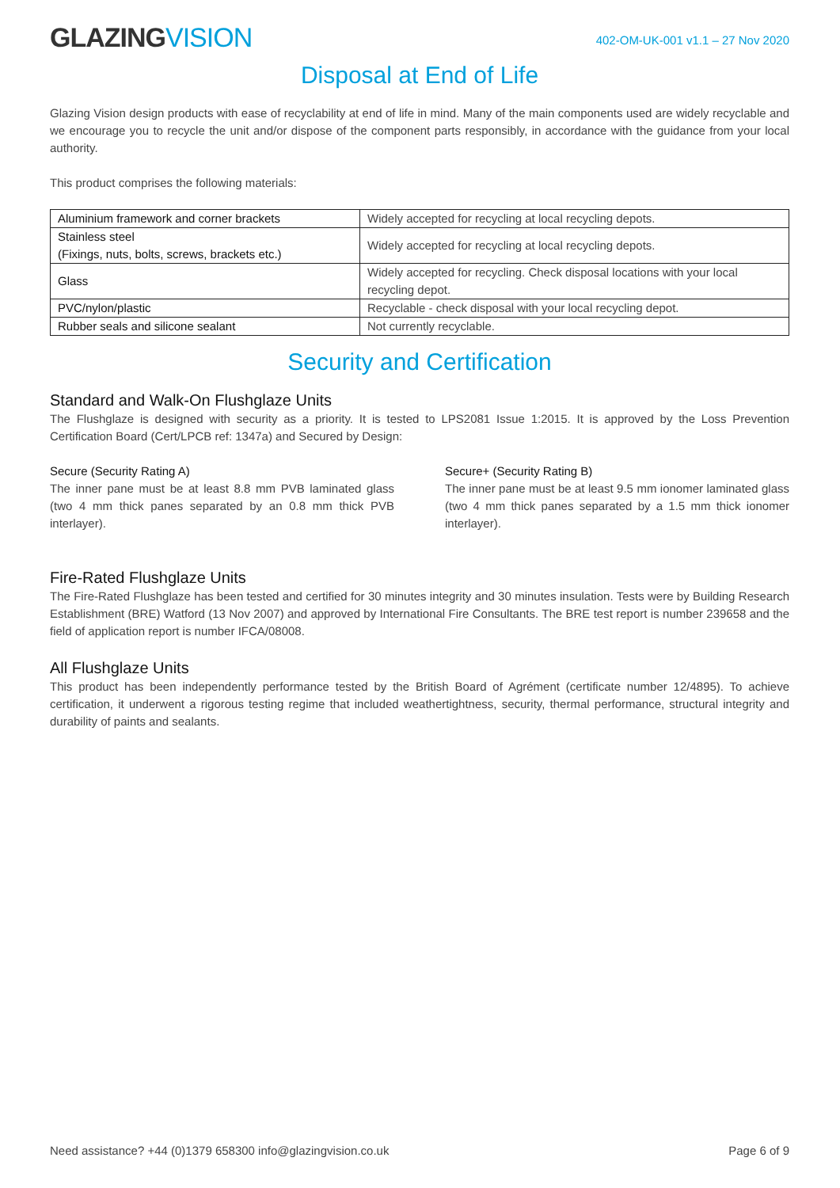GLAZINGVISION
402-OM-UK-001 v1.1 – 27 Nov 2020
Disposal at End of Life
Glazing Vision design products with ease of recyclability at end of life in mind. Many of the main components used are widely recyclable and we encourage you to recycle the unit and/or dispose of the component parts responsibly, in accordance with the guidance from your local authority.
This product comprises the following materials:
| Aluminium framework and corner brackets | Widely accepted for recycling at local recycling depots. |
| Stainless steel (Fixings, nuts, bolts, screws, brackets etc.) | Widely accepted for recycling at local recycling depots. |
| Glass | Widely accepted for recycling. Check disposal locations with your local recycling depot. |
| PVC/nylon/plastic | Recyclable - check disposal with your local recycling depot. |
| Rubber seals and silicone sealant | Not currently recyclable. |
Security and Certification
Standard and Walk-On Flushglaze Units
The Flushglaze is designed with security as a priority. It is tested to LPS2081 Issue 1:2015. It is approved by the Loss Prevention Certification Board (Cert/LPCB ref: 1347a) and Secured by Design:
Secure (Security Rating A)
The inner pane must be at least 8.8 mm PVB laminated glass (two 4 mm thick panes separated by an 0.8 mm thick PVB interlayer).
Secure+ (Security Rating B)
The inner pane must be at least 9.5 mm ionomer laminated glass (two 4 mm thick panes separated by a 1.5 mm thick ionomer interlayer).
Fire-Rated Flushglaze Units
The Fire-Rated Flushglaze has been tested and certified for 30 minutes integrity and 30 minutes insulation. Tests were by Building Research Establishment (BRE) Watford (13 Nov 2007) and approved by International Fire Consultants. The BRE test report is number 239658 and the field of application report is number IFCA/08008.
All Flushglaze Units
This product has been independently performance tested by the British Board of Agrément (certificate number 12/4895). To achieve certification, it underwent a rigorous testing regime that included weathertightness, security, thermal performance, structural integrity and durability of paints and sealants.
Need assistance? +44 (0)1379 658300 info@glazingvision.co.uk Page 6 of 9